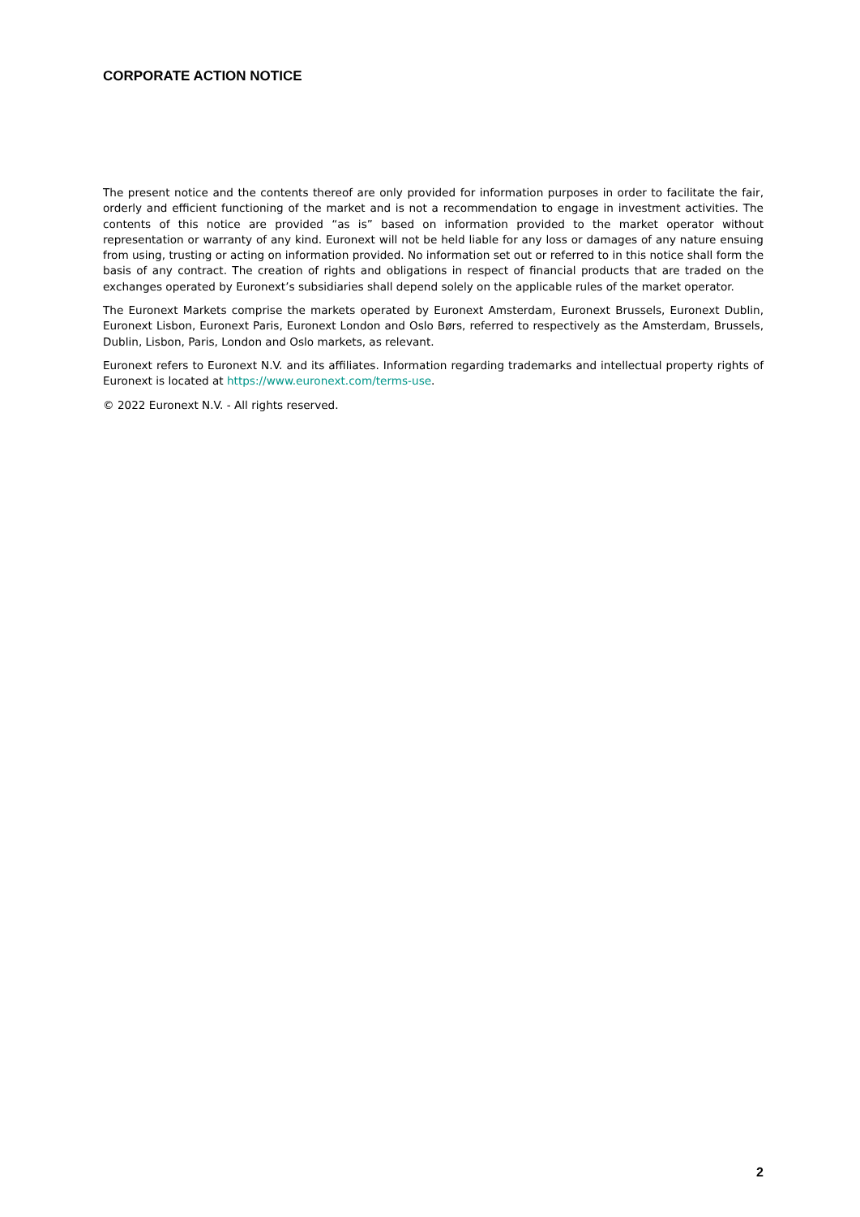CORPORATE ACTION NOTICE
The present notice and the contents thereof are only provided for information purposes in order to facilitate the fair, orderly and efficient functioning of the market and is not a recommendation to engage in investment activities. The contents of this notice are provided “as is” based on information provided to the market operator without representation or warranty of any kind. Euronext will not be held liable for any loss or damages of any nature ensuing from using, trusting or acting on information provided. No information set out or referred to in this notice shall form the basis of any contract. The creation of rights and obligations in respect of financial products that are traded on the exchanges operated by Euronext’s subsidiaries shall depend solely on the applicable rules of the market operator.
The Euronext Markets comprise the markets operated by Euronext Amsterdam, Euronext Brussels, Euronext Dublin, Euronext Lisbon, Euronext Paris, Euronext London and Oslo Børs, referred to respectively as the Amsterdam, Brussels, Dublin, Lisbon, Paris, London and Oslo markets, as relevant.
Euronext refers to Euronext N.V. and its affiliates. Information regarding trademarks and intellectual property rights of Euronext is located at https://www.euronext.com/terms-use.
© 2022 Euronext N.V. - All rights reserved.
2